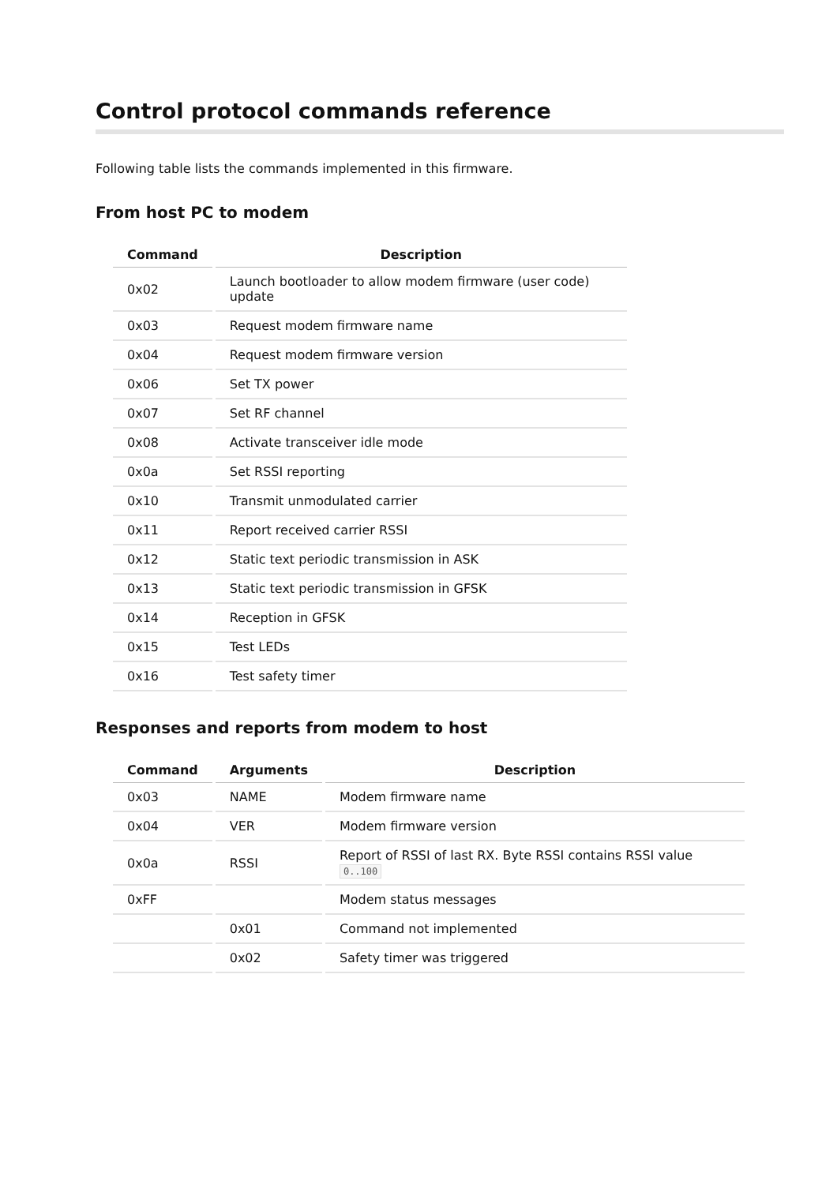Control protocol commands reference
Following table lists the commands implemented in this firmware.
From host PC to modem
| Command | Description |
| --- | --- |
| 0x02 | Launch bootloader to allow modem firmware (user code) update |
| 0x03 | Request modem firmware name |
| 0x04 | Request modem firmware version |
| 0x06 | Set TX power |
| 0x07 | Set RF channel |
| 0x08 | Activate transceiver idle mode |
| 0x0a | Set RSSI reporting |
| 0x10 | Transmit unmodulated carrier |
| 0x11 | Report received carrier RSSI |
| 0x12 | Static text periodic transmission in ASK |
| 0x13 | Static text periodic transmission in GFSK |
| 0x14 | Reception in GFSK |
| 0x15 | Test LEDs |
| 0x16 | Test safety timer |
Responses and reports from modem to host
| Command | Arguments | Description |
| --- | --- | --- |
| 0x03 | NAME | Modem firmware name |
| 0x04 | VER | Modem firmware version |
| 0x0a | RSSI | Report of RSSI of last RX. Byte RSSI contains RSSI value 0..100 |
| 0xFF | | Modem status messages |
| | 0x01 | Command not implemented |
| | 0x02 | Safety timer was triggered |